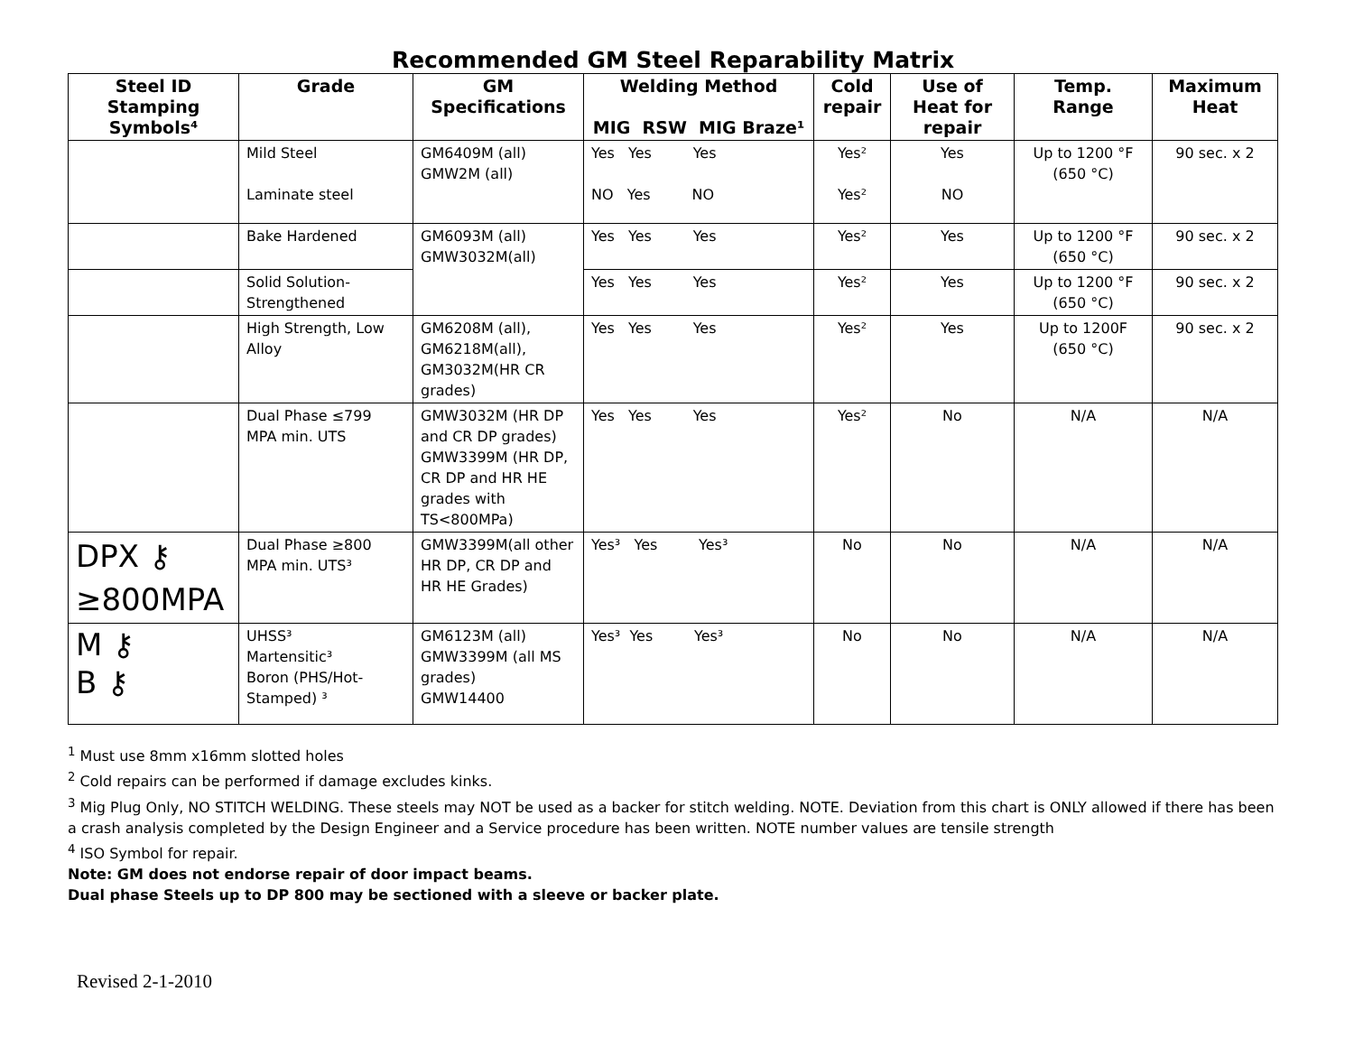Recommended GM Steel Reparability Matrix
| Steel ID Stamping Symbols⁴ | Grade | GM Specifications | Welding Method MIG RSW MIG Braze¹ | Cold repair | Use of Heat for repair | Temp. Range | Maximum Heat |
| --- | --- | --- | --- | --- | --- | --- | --- |
| | Mild Steel Laminate steel | GM6409M (all) GMW2M (all) | Yes Yes Yes NO Yes NO | Yes² Yes² | Yes NO | Up to 1200 °F (650 °C) | 90 sec. x 2 |
| | Bake Hardened | GM6093M (all) GMW3032M(all) | Yes Yes Yes | Yes² | Yes | Up to 1200 °F (650 °C) | 90 sec. x 2 |
| | Solid Solution-Strengthened | | Yes Yes Yes | Yes² | Yes | Up to 1200 °F (650 °C) | 90 sec. x 2 |
| | High Strength, Low Alloy | GM6208M (all), GM6218M(all), GM3032M(HR CR grades) | Yes Yes Yes | Yes² | Yes | Up to 1200F (650 °C) | 90 sec. x 2 |
| | Dual Phase ≤799 MPA min. UTS | GMW3032M (HR DP and CR DP grades) GMW3399M (HR DP, CR DP and HR HE grades with TS<800MPa) | Yes Yes Yes | Yes² | No | N/A | N/A |
| DPX ⚷ ≥800MPA | Dual Phase ≥800 MPA min. UTS³ | GMW3399M(all other HR DP, CR DP and HR HE Grades) | Yes³ Yes Yes³ | No | No | N/A | N/A |
| M ⚷ B ⚷ | UHSS³ Martensitic³ Boron (PHS/Hot-Stamped) ³ | GM6123M (all) GMW3399M (all MS grades) GMW14400 | Yes³ Yes Yes³ | No | No | N/A | N/A |
<sup>1</sup> Must use 8mm x16mm slotted holes
<sup>2</sup> Cold repairs can be performed if damage excludes kinks.
<sup>3</sup> Mig Plug Only, NO STITCH WELDING. These steels may NOT be used as a backer for stitch welding. NOTE. Deviation from this chart is ONLY allowed if there has been a crash analysis completed by the Design Engineer and a Service procedure has been written. NOTE number values are tensile strength
<sup>4</sup> ISO Symbol for repair.
Note: GM does not endorse repair of door impact beams.
Dual phase Steels up to DP 800 may be sectioned with a sleeve or backer plate.
Revised 2-1-2010